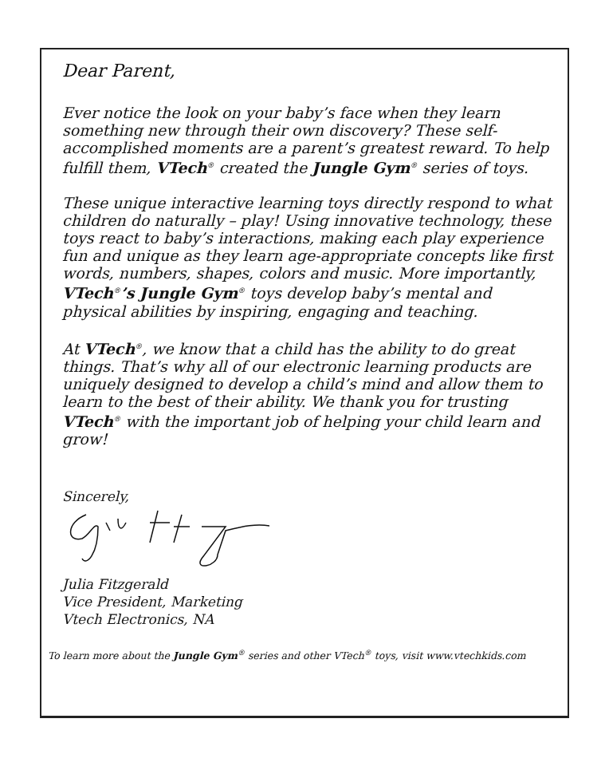Dear Parent,
Ever notice the look on your baby’s face when they learn something new through their own discovery? These self-accomplished moments are a parent’s greatest reward. To help fulfill them, VTech<sup>®</sup> created the Jungle Gym<sup>®</sup> series of toys.
These unique interactive learning toys directly respond to what children do naturally – play! Using innovative technology, these toys react to baby’s interactions, making each play experience fun and unique as they learn age-appropriate concepts like first words, numbers, shapes, colors and music. More importantly, VTech<sup>®</sup>’s Jungle Gym<sup>®</sup> toys develop baby’s mental and physical abilities by inspiring, engaging and teaching.
At VTech<sup>®</sup>, we know that a child has the ability to do great things. That’s why all of our electronic learning products are uniquely designed to develop a child’s mind and allow them to learn to the best of their ability. We thank you for trusting VTech<sup>®</sup> with the important job of helping your child learn and grow!
Sincerely, Julia Fitzgerald
Vice President, Marketing
Vtech Electronics, NA
To learn more about the Jungle Gym<sup>®</sup> series and other VTech<sup>®</sup> toys, visit www.vtechkids.com